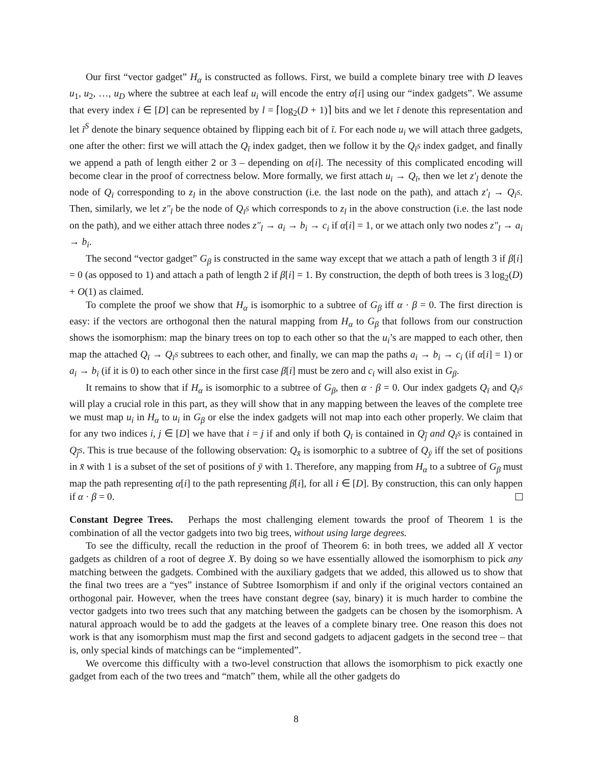Our first “vector gadget” H<sub>α</sub> is constructed as follows. First, we build a complete binary tree with D leaves u<sub>1</sub>, u<sub>2</sub>, …, u<sub>D</sub> where the subtree at each leaf u<sub>i</sub> will encode the entry α[i] using our “index gadgets”. We assume that every index i ∈ [D] can be represented by l = ⌈log<sub>2</sub>(D + 1)⌉ bits and we let ī denote this representation and let ī<sup>S</sup> denote the binary sequence obtained by flipping each bit of ī. For each node u<sub>i</sub> we will attach three gadgets, one after the other: first we will attach the Q<sub>ī</sub> index gadget, then we follow it by the Q<sub>ī<sup>S</sup></sub> index gadget, and finally we append a path of length either 2 or 3 – depending on α[i]. The necessity of this complicated encoding will become clear in the proof of correctness below. More formally, we first attach u<sub>i</sub> → Q<sub>ī</sub>, then we let z′<sub>l</sub> denote the node of Q<sub>ī</sub> corresponding to z<sub>l</sub> in the above construction (i.e. the last node on the path), and attach z′<sub>l</sub> → Q<sub>ī<sup>S</sup></sub>. Then, similarly, we let z″<sub>l</sub> be the node of Q<sub>ī<sup>S</sup></sub> which corresponds to z<sub>l</sub> in the above construction (i.e. the last node on the path), and we either attach three nodes z″<sub>l</sub> → a<sub>i</sub> → b<sub>i</sub> → c<sub>i</sub> if α[i] = 1, or we attach only two nodes z″<sub>l</sub> → a<sub>i</sub> → b<sub>i</sub>.
The second “vector gadget” G<sub>β</sub> is constructed in the same way except that we attach a path of length 3 if β[i] = 0 (as opposed to 1) and attach a path of length 2 if β[i] = 1. By construction, the depth of both trees is 3 log<sub>2</sub>(D) + O(1) as claimed.
To complete the proof we show that H<sub>α</sub> is isomorphic to a subtree of G<sub>β</sub> iff α · β = 0. The first direction is easy: if the vectors are orthogonal then the natural mapping from H<sub>α</sub> to G<sub>β</sub> that follows from our construction shows the isomorphism: map the binary trees on top to each other so that the u<sub>i</sub>’s are mapped to each other, then map the attached Q<sub>ī</sub> → Q<sub>ī<sup>S</sup></sub> subtrees to each other, and finally, we can map the paths a<sub>i</sub> → b<sub>i</sub> → c<sub>i</sub> (if α[i] = 1) or a<sub>i</sub> → b<sub>i</sub> (if it is 0) to each other since in the first case β[i] must be zero and c<sub>i</sub> will also exist in G<sub>β</sub>.
It remains to show that if H<sub>α</sub> is isomorphic to a subtree of G<sub>β</sub>, then α · β = 0. Our index gadgets Q<sub>ī</sub> and Q<sub>ī<sup>S</sup></sub> will play a crucial role in this part, as they will show that in any mapping between the leaves of the complete tree we must map u<sub>i</sub> in H<sub>α</sub> to u<sub>i</sub> in G<sub>β</sub> or else the index gadgets will not map into each other properly. We claim that for any two indices i, j ∈ [D] we have that i = j if and only if both Q<sub>ī</sub> is contained in Q<sub>j̄</sub> and Q<sub>ī<sup>S</sup></sub> is contained in Q<sub>j̄<sup>S</sup></sub>. This is true because of the following observation: Q<sub>x̄</sub> is isomorphic to a subtree of Q<sub>ȳ</sub> iff the set of positions in x̄ with 1 is a subset of the set of positions of ȳ with 1. Therefore, any mapping from H<sub>α</sub> to a subtree of G<sub>β</sub> must map the path representing α[i] to the path representing β[i], for all i ∈ [D]. By construction, this can only happen if α · β = 0.
Constant Degree Trees. Perhaps the most challenging element towards the proof of Theorem 1 is the combination of all the vector gadgets into two big trees, without using large degrees.
To see the difficulty, recall the reduction in the proof of Theorem 6: in both trees, we added all X vector gadgets as children of a root of degree X. By doing so we have essentially allowed the isomorphism to pick any matching between the gadgets. Combined with the auxiliary gadgets that we added, this allowed us to show that the final two trees are a “yes” instance of Subtree Isomorphism if and only if the original vectors contained an orthogonal pair. However, when the trees have constant degree (say, binary) it is much harder to combine the vector gadgets into two trees such that any matching between the gadgets can be chosen by the isomorphism. A natural approach would be to add the gadgets at the leaves of a complete binary tree. One reason this does not work is that any isomorphism must map the first and second gadgets to adjacent gadgets in the second tree – that is, only special kinds of matchings can be “implemented”.
We overcome this difficulty with a two-level construction that allows the isomorphism to pick exactly one gadget from each of the two trees and “match” them, while all the other gadgets do
8